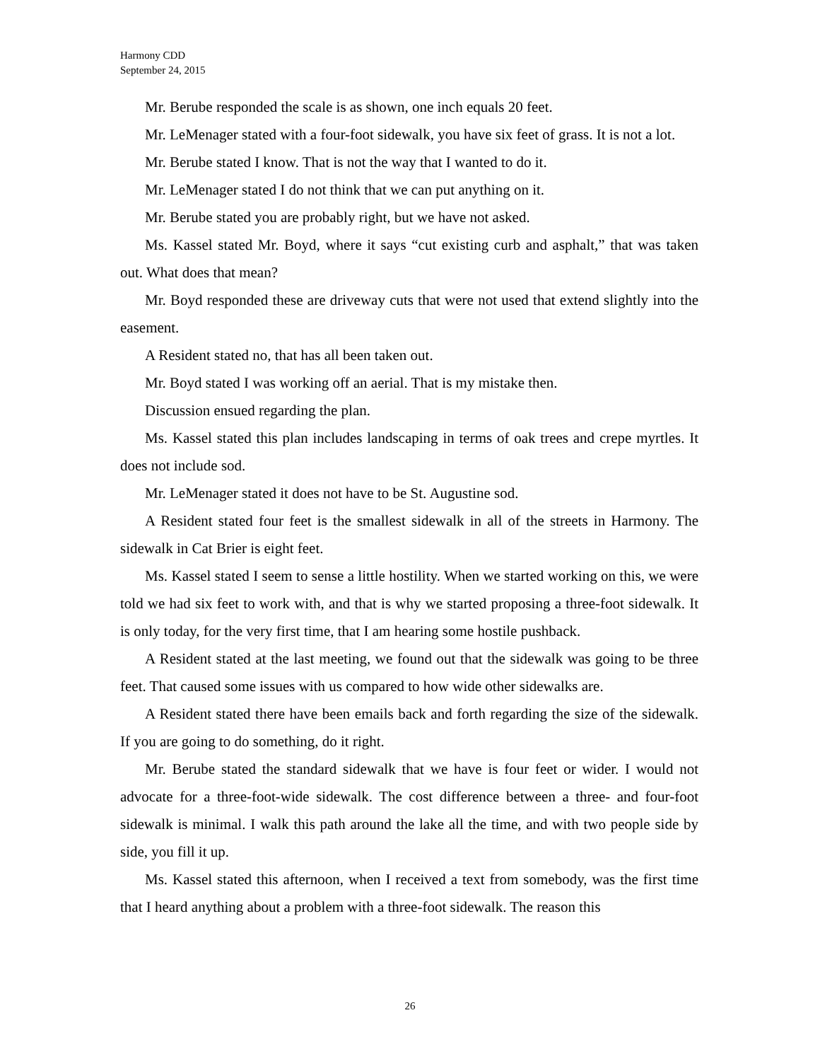Harmony CDD
September 24, 2015
Mr. Berube responded the scale is as shown, one inch equals 20 feet.
Mr. LeMenager stated with a four-foot sidewalk, you have six feet of grass. It is not a lot.
Mr. Berube stated I know. That is not the way that I wanted to do it.
Mr. LeMenager stated I do not think that we can put anything on it.
Mr. Berube stated you are probably right, but we have not asked.
Ms. Kassel stated Mr. Boyd, where it says “cut existing curb and asphalt,” that was taken out. What does that mean?
Mr. Boyd responded these are driveway cuts that were not used that extend slightly into the easement.
A Resident stated no, that has all been taken out.
Mr. Boyd stated I was working off an aerial. That is my mistake then.
Discussion ensued regarding the plan.
Ms. Kassel stated this plan includes landscaping in terms of oak trees and crepe myrtles. It does not include sod.
Mr. LeMenager stated it does not have to be St. Augustine sod.
A Resident stated four feet is the smallest sidewalk in all of the streets in Harmony. The sidewalk in Cat Brier is eight feet.
Ms. Kassel stated I seem to sense a little hostility. When we started working on this, we were told we had six feet to work with, and that is why we started proposing a three-foot sidewalk. It is only today, for the very first time, that I am hearing some hostile pushback.
A Resident stated at the last meeting, we found out that the sidewalk was going to be three feet. That caused some issues with us compared to how wide other sidewalks are.
A Resident stated there have been emails back and forth regarding the size of the sidewalk. If you are going to do something, do it right.
Mr. Berube stated the standard sidewalk that we have is four feet or wider. I would not advocate for a three-foot-wide sidewalk. The cost difference between a three- and four-foot sidewalk is minimal. I walk this path around the lake all the time, and with two people side by side, you fill it up.
Ms. Kassel stated this afternoon, when I received a text from somebody, was the first time that I heard anything about a problem with a three-foot sidewalk. The reason this
26